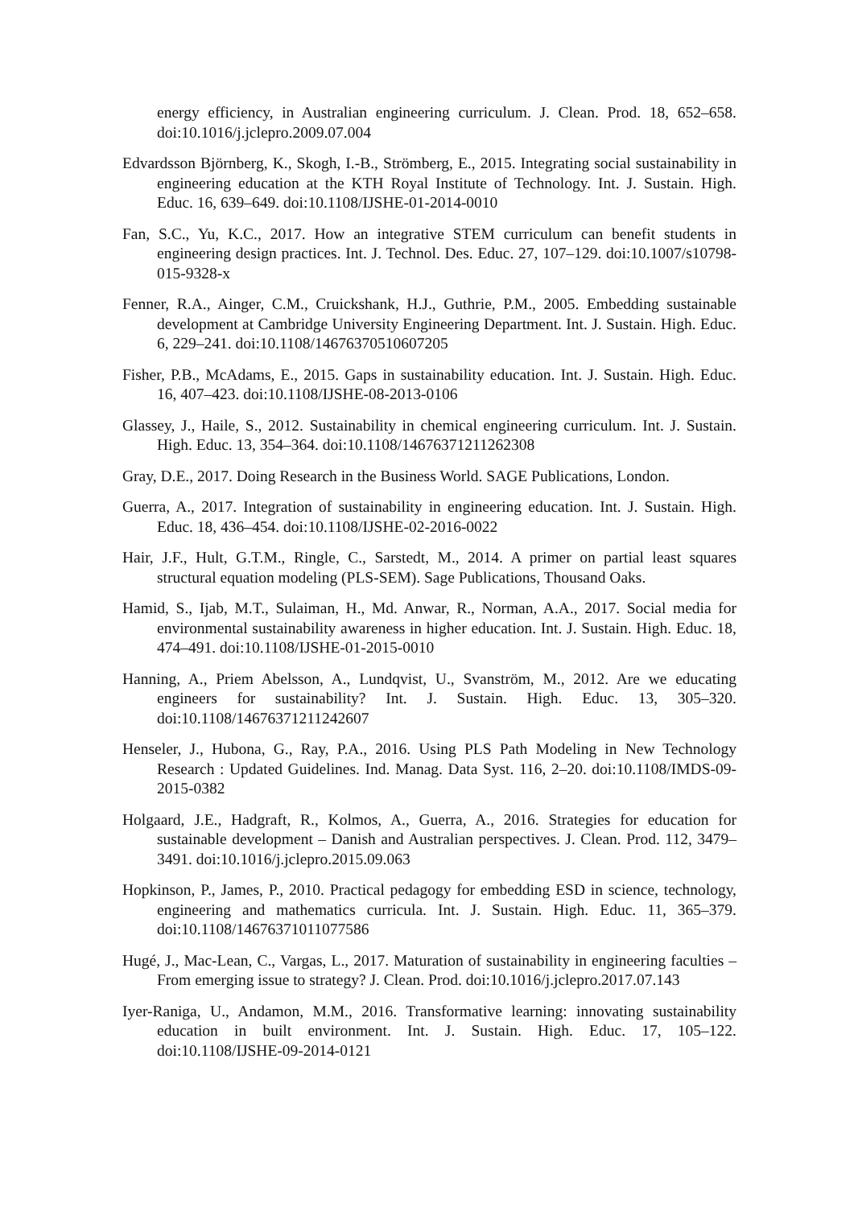energy efficiency, in Australian engineering curriculum. J. Clean. Prod. 18, 652–658. doi:10.1016/j.jclepro.2009.07.004
Edvardsson Björnberg, K., Skogh, I.-B., Strömberg, E., 2015. Integrating social sustainability in engineering education at the KTH Royal Institute of Technology. Int. J. Sustain. High. Educ. 16, 639–649. doi:10.1108/IJSHE-01-2014-0010
Fan, S.C., Yu, K.C., 2017. How an integrative STEM curriculum can benefit students in engineering design practices. Int. J. Technol. Des. Educ. 27, 107–129. doi:10.1007/s10798-015-9328-x
Fenner, R.A., Ainger, C.M., Cruickshank, H.J., Guthrie, P.M., 2005. Embedding sustainable development at Cambridge University Engineering Department. Int. J. Sustain. High. Educ. 6, 229–241. doi:10.1108/14676370510607205
Fisher, P.B., McAdams, E., 2015. Gaps in sustainability education. Int. J. Sustain. High. Educ. 16, 407–423. doi:10.1108/IJSHE-08-2013-0106
Glassey, J., Haile, S., 2012. Sustainability in chemical engineering curriculum. Int. J. Sustain. High. Educ. 13, 354–364. doi:10.1108/14676371211262308
Gray, D.E., 2017. Doing Research in the Business World. SAGE Publications, London.
Guerra, A., 2017. Integration of sustainability in engineering education. Int. J. Sustain. High. Educ. 18, 436–454. doi:10.1108/IJSHE-02-2016-0022
Hair, J.F., Hult, G.T.M., Ringle, C., Sarstedt, M., 2014. A primer on partial least squares structural equation modeling (PLS-SEM). Sage Publications, Thousand Oaks.
Hamid, S., Ijab, M.T., Sulaiman, H., Md. Anwar, R., Norman, A.A., 2017. Social media for environmental sustainability awareness in higher education. Int. J. Sustain. High. Educ. 18, 474–491. doi:10.1108/IJSHE-01-2015-0010
Hanning, A., Priem Abelsson, A., Lundqvist, U., Svanström, M., 2012. Are we educating engineers for sustainability? Int. J. Sustain. High. Educ. 13, 305–320. doi:10.1108/14676371211242607
Henseler, J., Hubona, G., Ray, P.A., 2016. Using PLS Path Modeling in New Technology Research : Updated Guidelines. Ind. Manag. Data Syst. 116, 2–20. doi:10.1108/IMDS-09-2015-0382
Holgaard, J.E., Hadgraft, R., Kolmos, A., Guerra, A., 2016. Strategies for education for sustainable development – Danish and Australian perspectives. J. Clean. Prod. 112, 3479–3491. doi:10.1016/j.jclepro.2015.09.063
Hopkinson, P., James, P., 2010. Practical pedagogy for embedding ESD in science, technology, engineering and mathematics curricula. Int. J. Sustain. High. Educ. 11, 365–379. doi:10.1108/14676371011077586
Hugé, J., Mac-Lean, C., Vargas, L., 2017. Maturation of sustainability in engineering faculties – From emerging issue to strategy? J. Clean. Prod. doi:10.1016/j.jclepro.2017.07.143
Iyer-Raniga, U., Andamon, M.M., 2016. Transformative learning: innovating sustainability education in built environment. Int. J. Sustain. High. Educ. 17, 105–122. doi:10.1108/IJSHE-09-2014-0121